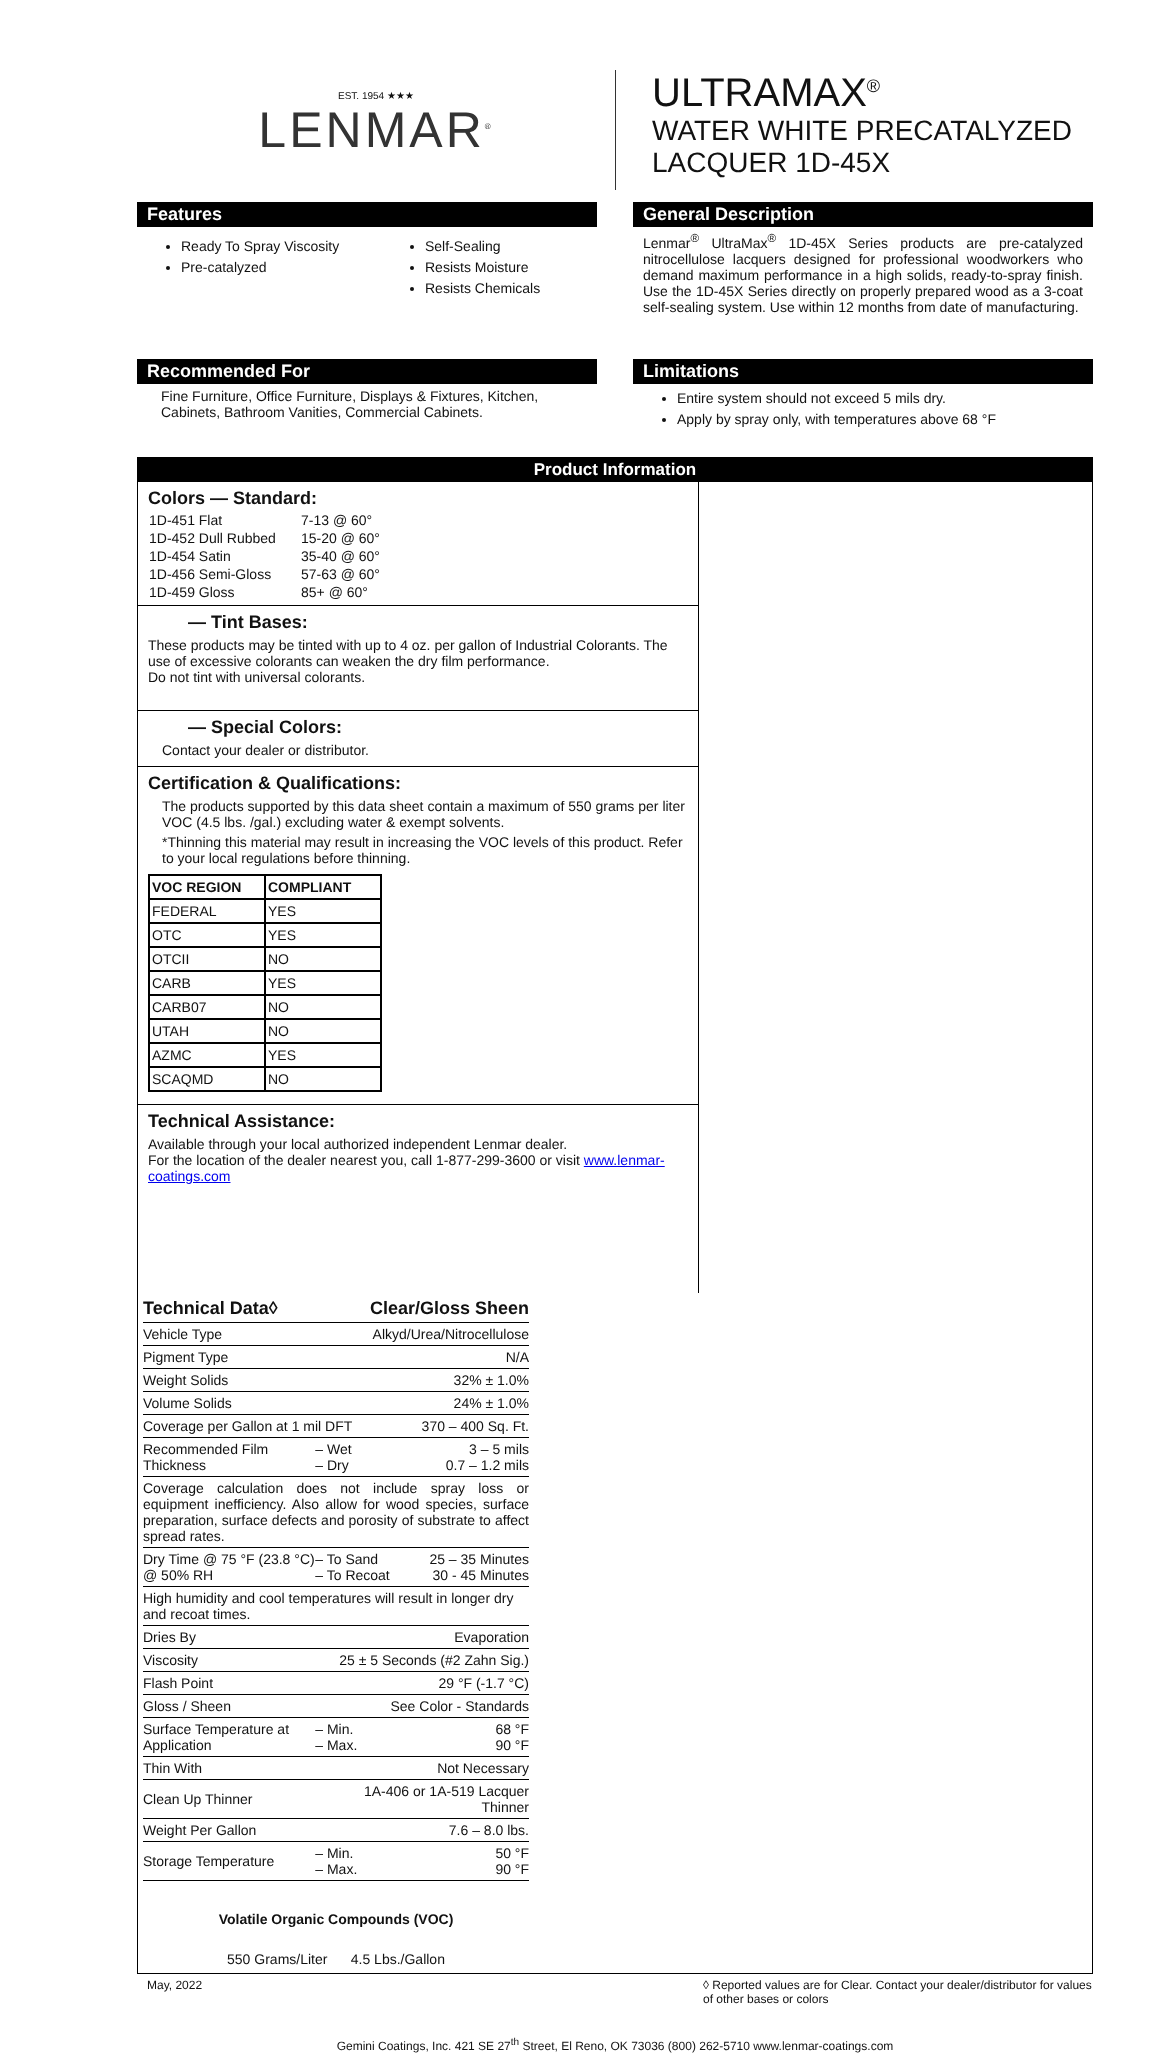EST. 1954 ★★★
LENMAR<sup>®</sup>
ULTRAMAX<sup>®</sup>
WATER WHITE PRECATALYZED
LACQUER 1D-45X
Features
Ready To Spray Viscosity
Pre-catalyzed
Self-Sealing
Resists Moisture
Resists Chemicals
General Description
Lenmar<sup>®</sup> UltraMax<sup>®</sup> 1D-45X Series products are pre-catalyzed nitrocellulose lacquers designed for professional woodworkers who demand maximum performance in a high solids, ready-to-spray finish. Use the 1D-45X Series directly on properly prepared wood as a 3-coat self-sealing system. Use within 12 months from date of manufacturing.
Recommended For
Fine Furniture, Office Furniture, Displays & Fixtures, Kitchen, Cabinets, Bathroom Vanities, Commercial Cabinets.
Limitations
Entire system should not exceed 5 mils dry.
Apply by spray only, with temperatures above 68 °F
Product Information
Colors — Standard:
| 1D-451 Flat | 7-13 @ 60° |
| 1D-452 Dull Rubbed | 15-20 @ 60° |
| 1D-454 Satin | 35-40 @ 60° |
| 1D-456 Semi-Gloss | 57-63 @ 60° |
| 1D-459 Gloss | 85+ @ 60° |
— Tint Bases:
These products may be tinted with up to 4 oz. per gallon of Industrial Colorants. The use of excessive colorants can weaken the dry film performance.
Do not tint with universal colorants.
— Special Colors:
Contact your dealer or distributor.
Certification & Qualifications:
The products supported by this data sheet contain a maximum of 550 grams per liter VOC (4.5 lbs. /gal.) excluding water & exempt solvents.
*Thinning this material may result in increasing the VOC levels of this product. Refer to your local regulations before thinning.
| VOC REGION | COMPLIANT |
| --- | --- |
| FEDERAL | YES |
| OTC | YES |
| OTCII | NO |
| CARB | YES |
| CARB07 | NO |
| UTAH | NO |
| AZMC | YES |
| SCAQMD | NO |
Technical Assistance:
Available through your local authorized independent Lenmar dealer.
For the location of the dealer nearest you, call 1-877-299-3600 or visit www.lenmar-coatings.com
| Technical Data◊ | Clear/Gloss Sheen | |
| Vehicle Type | Alkyd/Urea/Nitrocellulose | |
| Pigment Type | N/A | |
| Weight Solids | 32% ± 1.0% | |
| Volume Solids | 24% ± 1.0% | |
| Coverage per Gallon at 1 mil DFT | | 370 – 400 Sq. Ft. |
| Recommended Film Thickness | – Wet – Dry | 3 – 5 mils 0.7 – 1.2 mils |
| Coverage calculation does not include spray loss or equipment inefficiency. Also allow for wood species, surface preparation, surface defects and porosity of substrate to affect spread rates. | | |
| Dry Time @ 75 °F (23.8 °C) @ 50% RH | – To Sand – To Recoat | 25 – 35 Minutes 30 - 45 Minutes |
| High humidity and cool temperatures will result in longer dry and recoat times. | | |
| Dries By | Evaporation | |
| Viscosity | 25 ± 5 Seconds (#2 Zahn Sig.) | |
| Flash Point | 29 °F (-1.7 °C) | |
| Gloss / Sheen | See Color - Standards | |
| Surface Temperature at Application | – Min. – Max. | 68 °F 90 °F |
| Thin With | Not Necessary | |
| Clean Up Thinner | 1A-406 or 1A-519 Lacquer Thinner | |
| Weight Per Gallon | 7.6 – 8.0 lbs. | |
| Storage Temperature | – Min. – Max. | 50 °F 90 °F |
Volatile Organic Compounds (VOC)
550 Grams/Liter 4.5 Lbs./Gallon
May, 2022 ◊ Reported values are for Clear. Contact your dealer/distributor for values of other bases or colors
Gemini Coatings, Inc. 421 SE 27<sup>th</sup> Street, El Reno, OK 73036 (800) 262-5710 www.lenmar-coatings.com